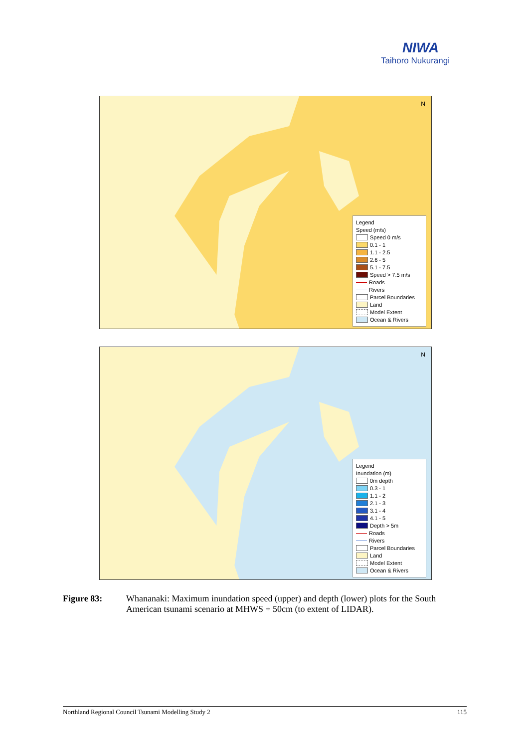NIWA
Taihoro Nukurangi
N
Legend
Speed (m/s)
Speed 0 m/s
0.1 - 1
1.1 - 2.5
2.6 - 5
5.1 - 7.5
Speed > 7.5 m/s
Roads
Rivers
Parcel Boundaries
Land
Model Extent
Ocean & Rivers
N
Legend
Inundation (m)
0m depth
0.3 - 1
1.1 - 2
2.1 - 3
3.1 - 4
4.1 - 5
Depth > 5m
Roads
Rivers
Parcel Boundaries
Land
Model Extent
Ocean & Rivers
Figure 83: Whananaki: Maximum inundation speed (upper) and depth (lower) plots for the South American tsunami scenario at MHWS + 50cm (to extent of LIDAR).
Northland Regional Council Tsunami Modelling Study 2 115